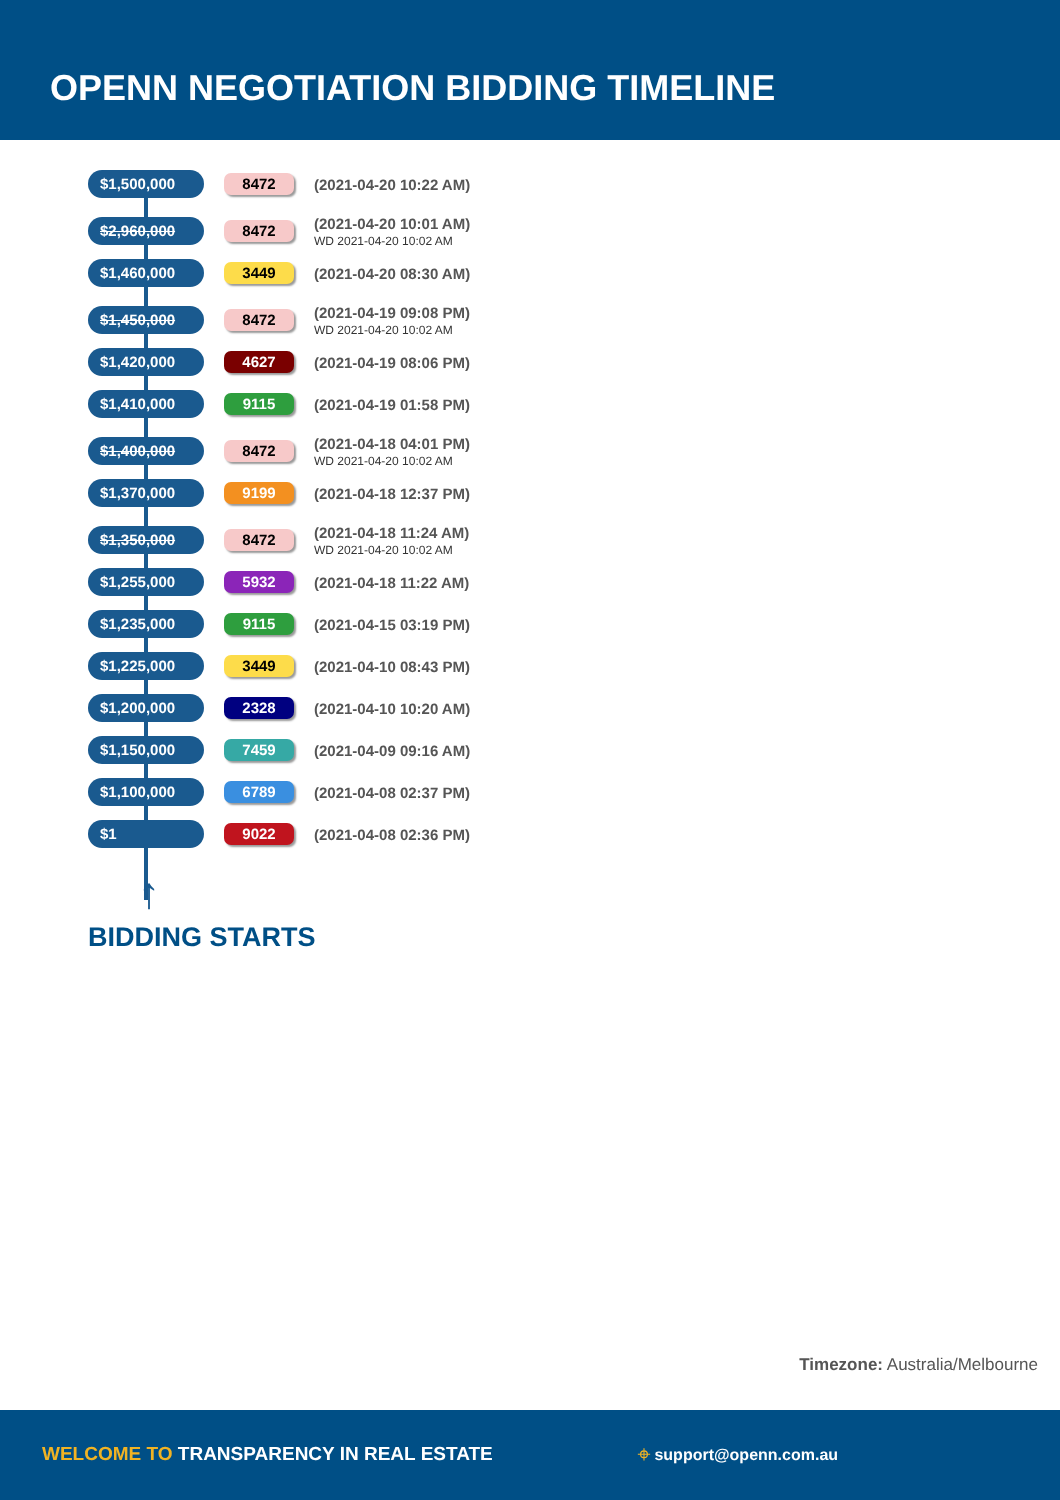OPENN NEGOTIATION BIDDING TIMELINE
$1,500,000
8472
(2021-04-20 10:22 AM)
$2,960,000
8472
(2021-04-20 10:01 AM)
WD 2021-04-20 10:02 AM
$1,460,000
3449
(2021-04-20 08:30 AM)
$1,450,000
8472
(2021-04-19 09:08 PM)
WD 2021-04-20 10:02 AM
$1,420,000
4627
(2021-04-19 08:06 PM)
$1,410,000
9115
(2021-04-19 01:58 PM)
$1,400,000
8472
(2021-04-18 04:01 PM)
WD 2021-04-20 10:02 AM
$1,370,000
9199
(2021-04-18 12:37 PM)
$1,350,000
8472
(2021-04-18 11:24 AM)
WD 2021-04-20 10:02 AM
$1,255,000
5932
(2021-04-18 11:22 AM)
$1,235,000
9115
(2021-04-15 03:19 PM)
$1,225,000
3449
(2021-04-10 08:43 PM)
$1,200,000
2328
(2021-04-10 10:20 AM)
$1,150,000
7459
(2021-04-09 09:16 AM)
$1,100,000
6789
(2021-04-08 02:37 PM)
$1
9022
(2021-04-08 02:36 PM)
↑
BIDDING STARTS
Timezone: Australia/Melbourne
WELCOME TO TRANSPARENCY IN REAL ESTATE
⌖ support@openn.com.au